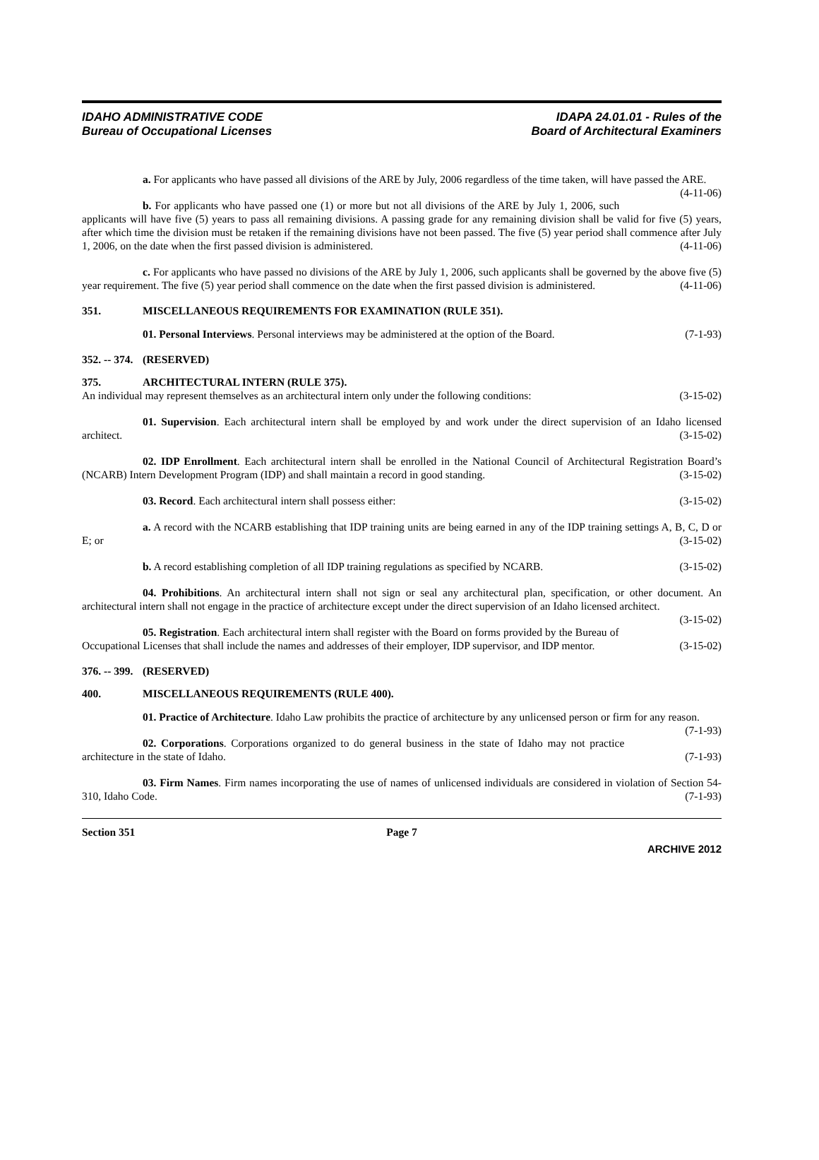IDAHO ADMINISTRATIVE CODE
Bureau of Occupational Licenses
IDAPA 24.01.01 - Rules of the
Board of Architectural Examiners
a. For applicants who have passed all divisions of the ARE by July, 2006 regardless of the time taken, will have passed the ARE. (4-11-06)
b. For applicants who have passed one (1) or more but not all divisions of the ARE by July 1, 2006, such applicants will have five (5) years to pass all remaining divisions. A passing grade for any remaining division shall be valid for five (5) years, after which time the division must be retaken if the remaining divisions have not been passed. The five (5) year period shall commence after July 1, 2006, on the date when the first passed division is administered. (4-11-06)
c. For applicants who have passed no divisions of the ARE by July 1, 2006, such applicants shall be governed by the above five (5) year requirement. The five (5) year period shall commence on the date when the first passed division is administered. (4-11-06)
351. MISCELLANEOUS REQUIREMENTS FOR EXAMINATION (RULE 351).
01. Personal Interviews. Personal interviews may be administered at the option of the Board. (7-1-93)
352. -- 374. (RESERVED)
375. ARCHITECTURAL INTERN (RULE 375).
An individual may represent themselves as an architectural intern only under the following conditions: (3-15-02)
01. Supervision. Each architectural intern shall be employed by and work under the direct supervision of an Idaho licensed architect. (3-15-02)
02. IDP Enrollment. Each architectural intern shall be enrolled in the National Council of Architectural Registration Board’s (NCARB) Intern Development Program (IDP) and shall maintain a record in good standing. (3-15-02)
03. Record. Each architectural intern shall possess either: (3-15-02)
a. A record with the NCARB establishing that IDP training units are being earned in any of the IDP training settings A, B, C, D or E; or (3-15-02)
b. A record establishing completion of all IDP training regulations as specified by NCARB. (3-15-02)
04. Prohibitions. An architectural intern shall not sign or seal any architectural plan, specification, or other document. An architectural intern shall not engage in the practice of architecture except under the direct supervision of an Idaho licensed architect. (3-15-02)
05. Registration. Each architectural intern shall register with the Board on forms provided by the Bureau of Occupational Licenses that shall include the names and addresses of their employer, IDP supervisor, and IDP mentor. (3-15-02)
376. -- 399. (RESERVED)
400. MISCELLANEOUS REQUIREMENTS (RULE 400).
01. Practice of Architecture. Idaho Law prohibits the practice of architecture by any unlicensed person or firm for any reason. (7-1-93)
02. Corporations. Corporations organized to do general business in the state of Idaho may not practice architecture in the state of Idaho. (7-1-93)
03. Firm Names. Firm names incorporating the use of names of unlicensed individuals are considered in violation of Section 54-310, Idaho Code. (7-1-93)
Section 351 Page 7
ARCHIVE 2012